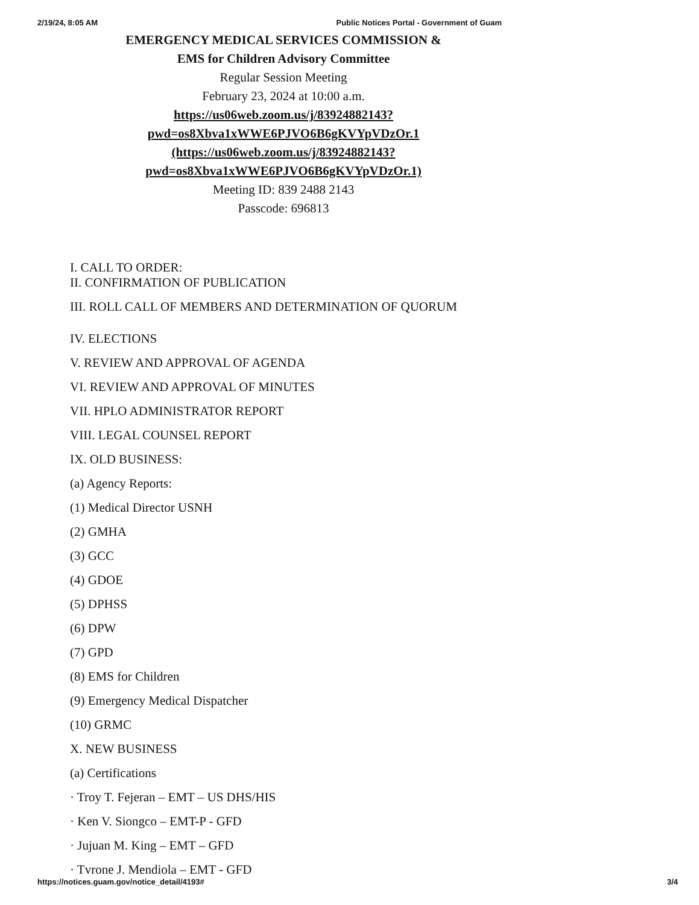2/19/24, 8:05 AM Public Notices Portal - Government of Guam
EMERGENCY MEDICAL SERVICES COMMISSION &
EMS for Children Advisory Committee
Regular Session Meeting
February 23, 2024 at 10:00 a.m.
https://us06web.zoom.us/j/83924882143?
pwd=os8Xbva1xWWE6PJVO6B6gKVYpVDzOr.1
(https://us06web.zoom.us/j/83924882143?
pwd=os8Xbva1xWWE6PJVO6B6gKVYpVDzOr.1)
Meeting ID: 839 2488 2143
Passcode: 696813
I. CALL TO ORDER:
II. CONFIRMATION OF PUBLICATION
III. ROLL CALL OF MEMBERS AND DETERMINATION OF QUORUM
IV. ELECTIONS
V. REVIEW AND APPROVAL OF AGENDA
VI. REVIEW AND APPROVAL OF MINUTES
VII. HPLO ADMINISTRATOR REPORT
VIII. LEGAL COUNSEL REPORT
IX. OLD BUSINESS:
(a) Agency Reports:
(1) Medical Director USNH
(2) GMHA
(3) GCC
(4) GDOE
(5) DPHSS
(6) DPW
(7) GPD
(8) EMS for Children
(9) Emergency Medical Dispatcher
(10) GRMC
X. NEW BUSINESS
(a) Certifications
· Troy T. Fejeran – EMT – US DHS/HIS
· Ken V. Siongco – EMT-P - GFD
· Jujuan M. King – EMT – GFD
· Tvrone J. Mendiola – EMT - GFD
https://notices.guam.gov/notice_detail/4193# 3/4